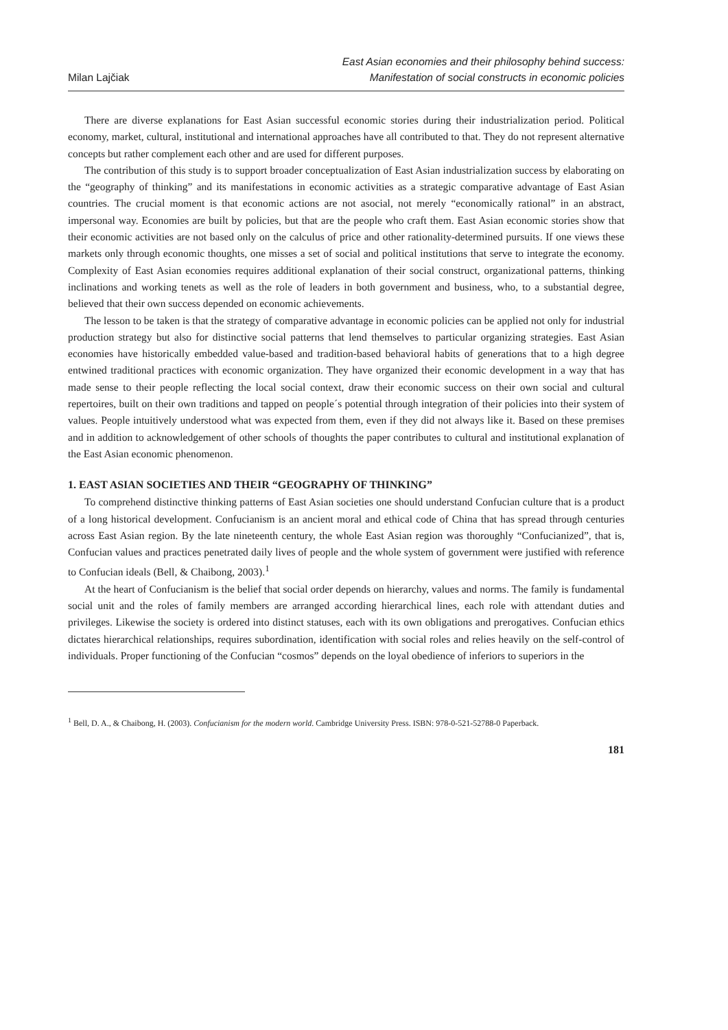Milan Lajčiak
East Asian economies and their philosophy behind success:
Manifestation of social constructs in economic policies
There are diverse explanations for East Asian successful economic stories during their industrialization period. Political economy, market, cultural, institutional and international approaches have all contributed to that. They do not represent alternative concepts but rather complement each other and are used for different purposes.
The contribution of this study is to support broader conceptualization of East Asian industrialization success by elaborating on the “geography of thinking” and its manifestations in economic activities as a strategic comparative advantage of East Asian countries. The crucial moment is that economic actions are not asocial, not merely “economically rational” in an abstract, impersonal way. Economies are built by policies, but that are the people who craft them. East Asian economic stories show that their economic activities are not based only on the calculus of price and other rationality-determined pursuits. If one views these markets only through economic thoughts, one misses a set of social and political institutions that serve to integrate the economy. Complexity of East Asian economies requires additional explanation of their social construct, organizational patterns, thinking inclinations and working tenets as well as the role of leaders in both government and business, who, to a substantial degree, believed that their own success depended on economic achievements.
The lesson to be taken is that the strategy of comparative advantage in economic policies can be applied not only for industrial production strategy but also for distinctive social patterns that lend themselves to particular organizing strategies. East Asian economies have historically embedded value-based and tradition-based behavioral habits of generations that to a high degree entwined traditional practices with economic organization. They have organized their economic development in a way that has made sense to their people reflecting the local social context, draw their economic success on their own social and cultural repertoires, built on their own traditions and tapped on people´s potential through integration of their policies into their system of values. People intuitively understood what was expected from them, even if they did not always like it. Based on these premises and in addition to acknowledgement of other schools of thoughts the paper contributes to cultural and institutional explanation of the East Asian economic phenomenon.
1. EAST ASIAN SOCIETIES AND THEIR “GEOGRAPHY OF THINKING”
To comprehend distinctive thinking patterns of East Asian societies one should understand Confucian culture that is a product of a long historical development. Confucianism is an ancient moral and ethical code of China that has spread through centuries across East Asian region. By the late nineteenth century, the whole East Asian region was thoroughly “Confucianized”, that is, Confucian values and practices penetrated daily lives of people and the whole system of government were justified with reference to Confucian ideals (Bell, & Chaibong, 2003).<sup>1</sup>
At the heart of Confucianism is the belief that social order depends on hierarchy, values and norms. The family is fundamental social unit and the roles of family members are arranged according hierarchical lines, each role with attendant duties and privileges. Likewise the society is ordered into distinct statuses, each with its own obligations and prerogatives. Confucian ethics dictates hierarchical relationships, requires subordination, identification with social roles and relies heavily on the self-control of individuals. Proper functioning of the Confucian “cosmos” depends on the loyal obedience of inferiors to superiors in the
<sup>1</sup> Bell, D. A., & Chaibong, H. (2003). Confucianism for the modern world. Cambridge University Press. ISBN: 978-0-521-52788-0 Paperback.
181